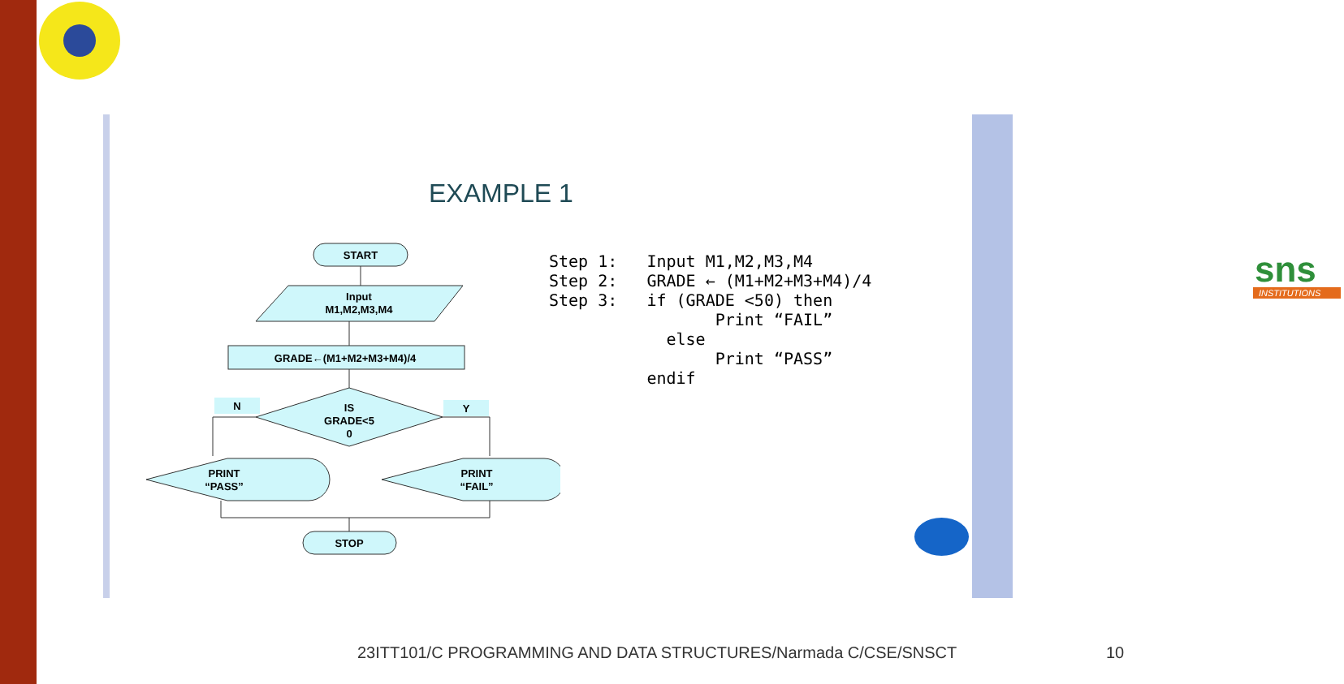sns
INSTITUTIONS
EXAMPLE 1
START
Input
M1,M2,M3,M4
GRADE←(M1+M2+M3+M4)/4
IS
GRADE<5
0
N
Y
PRINT
“PASS”
PRINT
“FAIL”
STOP
Step 1:   Input M1,M2,M3,M4
Step 2:   GRADE ← (M1+M2+M3+M4)/4
Step 3:   if (GRADE <50) then
                 Print “FAIL”
            else
                 Print “PASS”
          endif
23ITT101/C PROGRAMMING AND DATA STRUCTURES/Narmada C/CSE/SNSCT
10